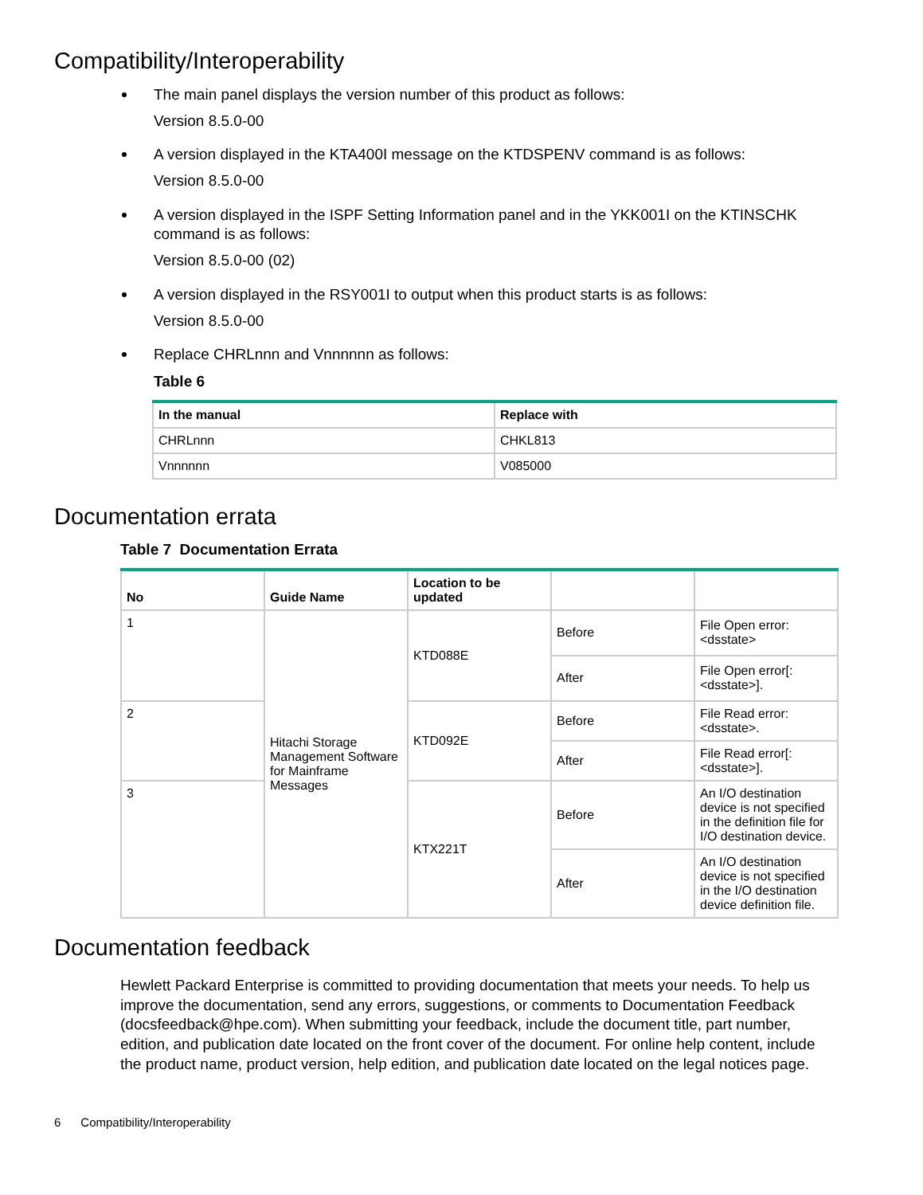Compatibility/Interoperability
The main panel displays the version number of this product as follows:
Version 8.5.0-00
A version displayed in the KTA400I message on the KTDSPENV command is as follows:
Version 8.5.0-00
A version displayed in the ISPF Setting Information panel and in the YKK001I on the KTINSCHK command is as follows:
Version 8.5.0-00 (02)
A version displayed in the RSY001I to output when this product starts is as follows:
Version 8.5.0-00
Replace CHRLnnn and Vnnnnnn as follows:
Table 6
| In the manual | Replace with |
| --- | --- |
| CHRLnnn | CHKL813 |
| Vnnnnnn | V085000 |
Documentation errata
Table 7 Documentation Errata
| No | Guide Name | Location to be updated | | |
| --- | --- | --- | --- | --- |
| 1 | Hitachi Storage Management Software for Mainframe Messages | KTD088E | Before | File Open error: <dsstate> |
| | | | After | File Open error[: <dsstate>]. |
| 2 | | KTD092E | Before | File Read error: <dsstate>. |
| | | | After | File Read error[: <dsstate>]. |
| 3 | | KTX221T | Before | An I/O destination device is not specified in the definition file for I/O destination device. |
| | | | After | An I/O destination device is not specified in the I/O destination device definition file. |
Documentation feedback
Hewlett Packard Enterprise is committed to providing documentation that meets your needs. To help us improve the documentation, send any errors, suggestions, or comments to Documentation Feedback (docsfeedback@hpe.com). When submitting your feedback, include the document title, part number, edition, and publication date located on the front cover of the document. For online help content, include the product name, product version, help edition, and publication date located on the legal notices page.
6 Compatibility/Interoperability